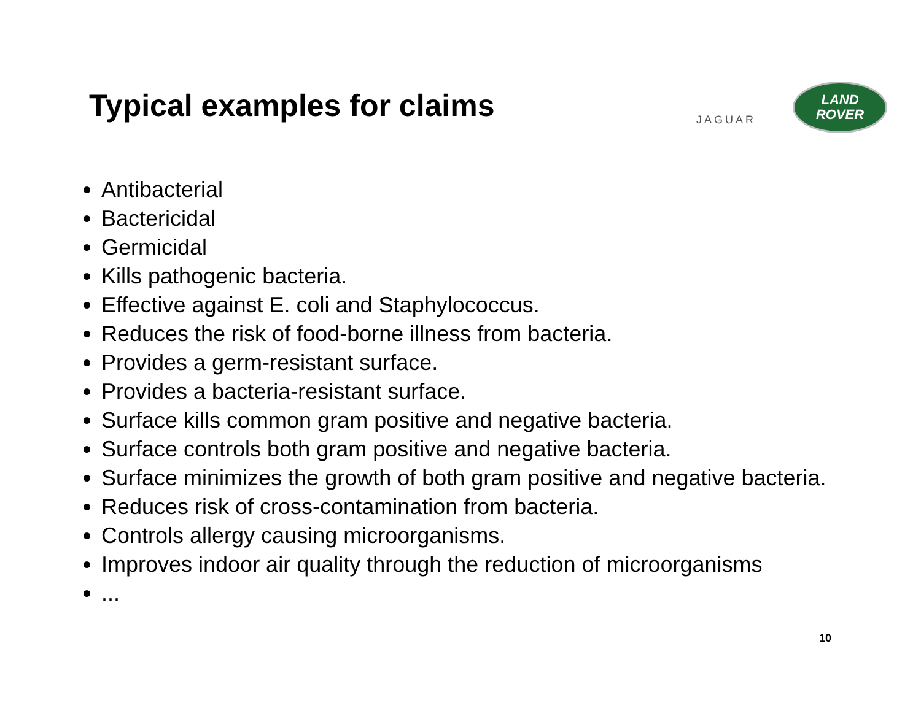Typical examples for claims
JAGUAR
LAND
ROVER
Antibacterial
Bactericidal
Germicidal
Kills pathogenic bacteria.
Effective against E. coli and Staphylococcus.
Reduces the risk of food-borne illness from bacteria.
Provides a germ-resistant surface.
Provides a bacteria-resistant surface.
Surface kills common gram positive and negative bacteria.
Surface controls both gram positive and negative bacteria.
Surface minimizes the growth of both gram positive and negative bacteria.
Reduces risk of cross-contamination from bacteria.
Controls allergy causing microorganisms.
Improves indoor air quality through the reduction of microorganisms
...
10